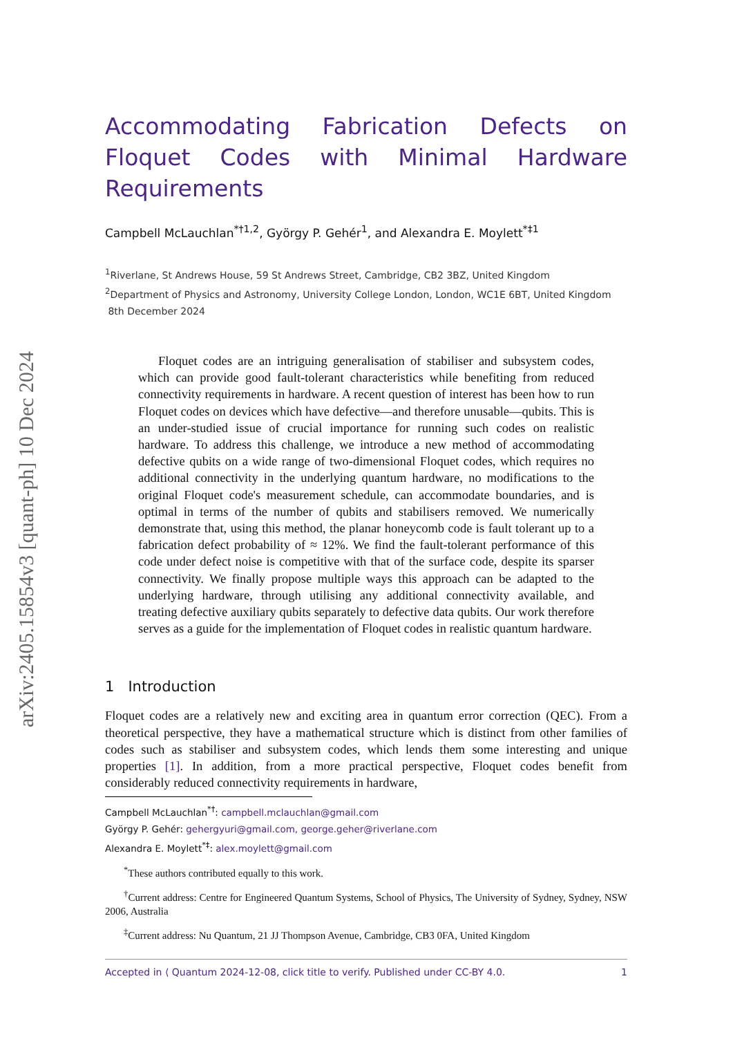arXiv:2405.15854v3 [quant-ph] 10 Dec 2024
Accommodating Fabrication Defects on Floquet Codes with Minimal Hardware Requirements
Campbell McLauchlan<sup>*†1,2</sup>, György P. Gehér<sup>1</sup>, and Alexandra E. Moylett<sup>*‡1</sup>
<sup>1</sup> Riverlane, St Andrews House, 59 St Andrews Street, Cambridge, CB2 3BZ, United Kingdom
<sup>2</sup> Department of Physics and Astronomy, University College London, London, WC1E 6BT, United Kingdom
8th December 2024
Floquet codes are an intriguing generalisation of stabiliser and subsystem codes, which can provide good fault-tolerant characteristics while benefiting from reduced connectivity requirements in hardware. A recent question of interest has been how to run Floquet codes on devices which have defective—and therefore unusable—qubits. This is an under-studied issue of crucial importance for running such codes on realistic hardware. To address this challenge, we introduce a new method of accommodating defective qubits on a wide range of two-dimensional Floquet codes, which requires no additional connectivity in the underlying quantum hardware, no modifications to the original Floquet code's measurement schedule, can accommodate boundaries, and is optimal in terms of the number of qubits and stabilisers removed. We numerically demonstrate that, using this method, the planar honeycomb code is fault tolerant up to a fabrication defect probability of ≈ 12%. We find the fault-tolerant performance of this code under defect noise is competitive with that of the surface code, despite its sparser connectivity. We finally propose multiple ways this approach can be adapted to the underlying hardware, through utilising any additional connectivity available, and treating defective auxiliary qubits separately to defective data qubits. Our work therefore serves as a guide for the implementation of Floquet codes in realistic quantum hardware.
1 Introduction
Floquet codes are a relatively new and exciting area in quantum error correction (QEC). From a theoretical perspective, they have a mathematical structure which is distinct from other families of codes such as stabiliser and subsystem codes, which lends them some interesting and unique properties [1]. In addition, from a more practical perspective, Floquet codes benefit from considerably reduced connectivity requirements in hardware,
Campbell McLauchlan<sup>*†</sup>: campbell.mclauchlan@gmail.com
György P. Gehér: gehergyuri@gmail.com, george.geher@riverlane.com
Alexandra E. Moylett<sup>*‡</sup>: alex.moylett@gmail.com
<sup>*</sup> These authors contributed equally to this work.
<sup>†</sup> Current address: Centre for Engineered Quantum Systems, School of Physics, The University of Sydney, Sydney, NSW 2006, Australia
<sup>‡</sup> Current address: Nu Quantum, 21 JJ Thompson Avenue, Cambridge, CB3 0FA, United Kingdom
Accepted in ⟨ Quantum 2024-12-08, click title to verify. Published under CC-BY 4.0. 1